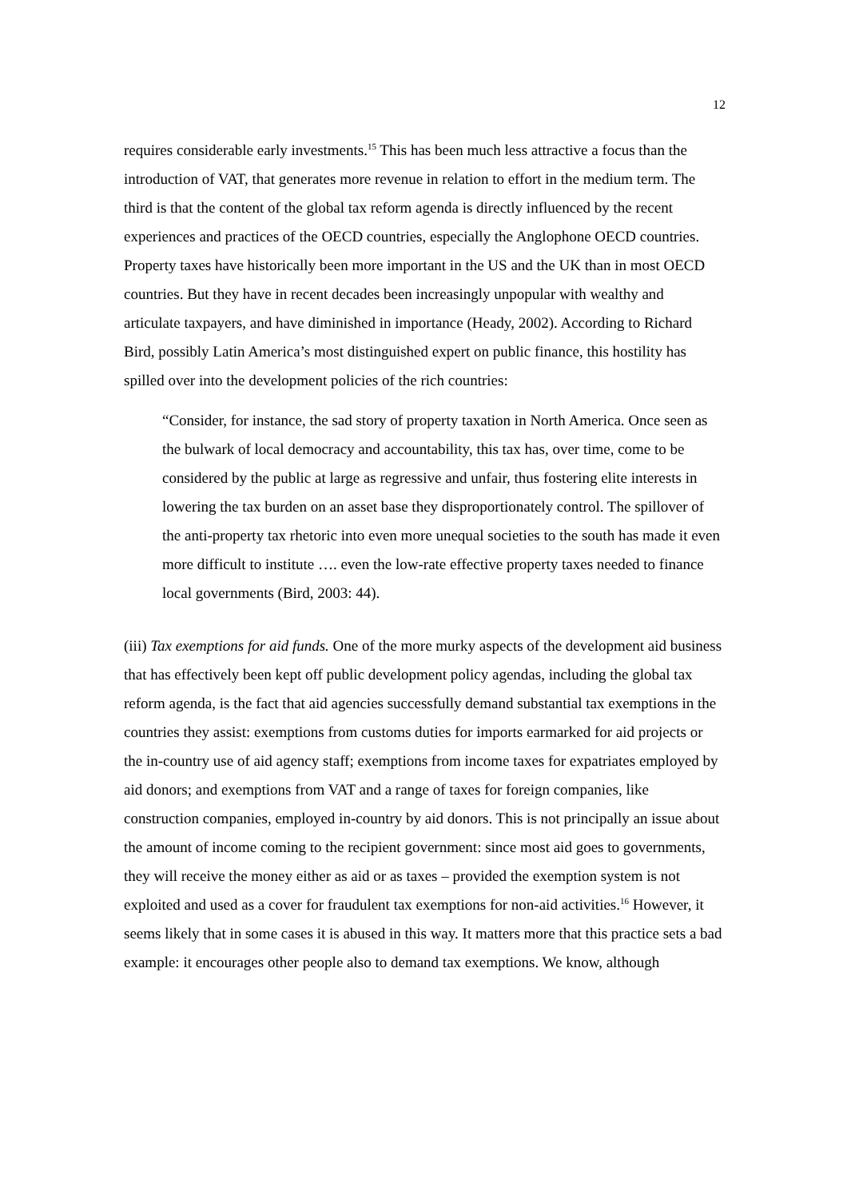12
requires considerable early investments.<sup>15</sup> This has been much less attractive a focus than the introduction of VAT, that generates more revenue in relation to effort in the medium term. The third is that the content of the global tax reform agenda is directly influenced by the recent experiences and practices of the OECD countries, especially the Anglophone OECD countries. Property taxes have historically been more important in the US and the UK than in most OECD countries. But they have in recent decades been increasingly unpopular with wealthy and articulate taxpayers, and have diminished in importance (Heady, 2002). According to Richard Bird, possibly Latin America’s most distinguished expert on public finance, this hostility has spilled over into the development policies of the rich countries:
“Consider, for instance, the sad story of property taxation in North America. Once seen as the bulwark of local democracy and accountability, this tax has, over time, come to be considered by the public at large as regressive and unfair, thus fostering elite interests in lowering the tax burden on an asset base they disproportionately control. The spillover of the anti-property tax rhetoric into even more unequal societies to the south has made it even more difficult to institute …. even the low-rate effective property taxes needed to finance local governments (Bird, 2003: 44).
(iii) Tax exemptions for aid funds. One of the more murky aspects of the development aid business that has effectively been kept off public development policy agendas, including the global tax reform agenda, is the fact that aid agencies successfully demand substantial tax exemptions in the countries they assist: exemptions from customs duties for imports earmarked for aid projects or the in-country use of aid agency staff; exemptions from income taxes for expatriates employed by aid donors; and exemptions from VAT and a range of taxes for foreign companies, like construction companies, employed in-country by aid donors. This is not principally an issue about the amount of income coming to the recipient government: since most aid goes to governments, they will receive the money either as aid or as taxes – provided the exemption system is not exploited and used as a cover for fraudulent tax exemptions for non-aid activities.<sup>16</sup> However, it seems likely that in some cases it is abused in this way. It matters more that this practice sets a bad example: it encourages other people also to demand tax exemptions. We know, although